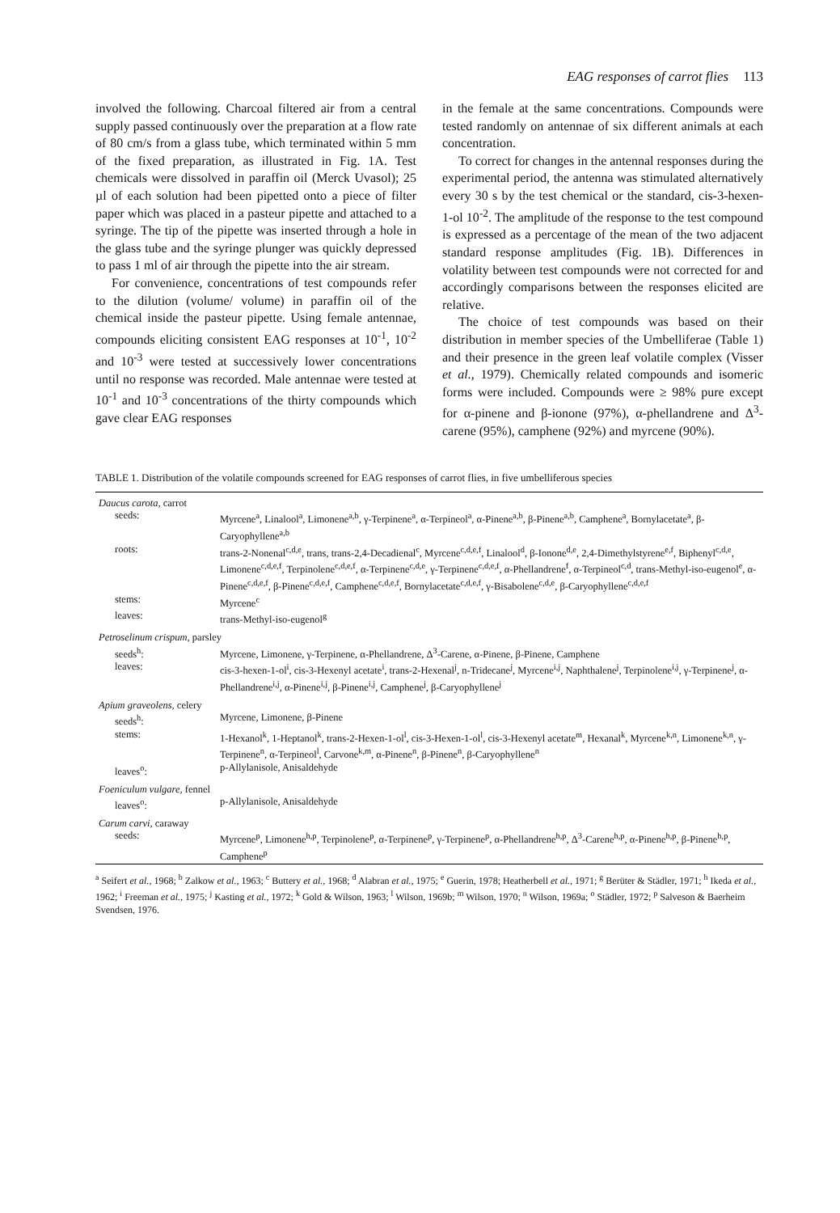EAG responses of carrot flies 113
involved the following. Charcoal filtered air from a central supply passed continuously over the preparation at a flow rate of 80 cm/s from a glass tube, which terminated within 5 mm of the fixed preparation, as illustrated in Fig. 1A. Test chemicals were dissolved in paraffin oil (Merck Uvasol); 25 µl of each solution had been pipetted onto a piece of filter paper which was placed in a pasteur pipette and attached to a syringe. The tip of the pipette was inserted through a hole in the glass tube and the syringe plunger was quickly depressed to pass 1 ml of air through the pipette into the air stream.
For convenience, concentrations of test compounds refer to the dilution (volume/ volume) in paraffin oil of the chemical inside the pasteur pipette. Using female antennae, compounds eliciting consistent EAG responses at 10<sup>-1</sup>, 10<sup>-2</sup> and 10<sup>-3</sup> were tested at successively lower concentrations until no response was recorded. Male antennae were tested at 10<sup>-1</sup> and 10<sup>-3</sup> concentrations of the thirty compounds which gave clear EAG responses
in the female at the same concentrations. Compounds were tested randomly on antennae of six different animals at each concentration.
To correct for changes in the antennal responses during the experimental period, the antenna was stimulated alternatively every 30 s by the test chemical or the standard, cis-3-hexen-1-ol 10<sup>-2</sup>. The amplitude of the response to the test compound is expressed as a percentage of the mean of the two adjacent standard response amplitudes (Fig. 1B). Differences in volatility between test compounds were not corrected for and accordingly comparisons between the responses elicited are relative.
The choice of test compounds was based on their distribution in member species of the Umbelliferae (Table 1) and their presence in the green leaf volatile complex (Visser et al., 1979). Chemically related compounds and isomeric forms were included. Compounds were ≥ 98% pure except for α-pinene and β-ionone (97%), α-phellandrene and Δ<sup>3</sup>-carene (95%), camphene (92%) and myrcene (90%).
TABLE 1. Distribution of the volatile compounds screened for EAG responses of carrot flies, in five umbelliferous species
| Daucus carota, carrot | |
| seeds: | Myrcene<sup>a</sup>, Linalool<sup>a</sup>, Limonene<sup>a,b</sup>, γ-Terpinene<sup>a</sup>, α-Terpineol<sup>a</sup>, α-Pinene<sup>a,b</sup>, β-Pinene<sup>a,b</sup>, Camphene<sup>a</sup>, Bornylacetate<sup>a</sup>, β-Caryophyllene<sup>a,b</sup> |
| roots: | trans-2-Nonenal<sup>c,d,e</sup>, trans, trans-2,4-Decadienal<sup>c</sup>, Myrcene<sup>c,d,e,f</sup>, Linalool<sup>d</sup>, β-Ionone<sup>d,e</sup>, 2,4-Dimethylstyrene<sup>e,f</sup>, Biphenyl<sup>c,d,e</sup>, Limonene<sup>c,d,e,f</sup>, Terpinolene<sup>c,d,e,f</sup>, α-Terpinene<sup>c,d,e</sup>, γ-Terpinene<sup>c,d,e,f</sup>, α-Phellandrene<sup>f</sup>, α-Terpineol<sup>c,d</sup>, trans-Methyl-iso-eugenol<sup>e</sup>, α-Pinene<sup>c,d,e,f</sup>, β-Pinene<sup>c,d,e,f</sup>, Camphene<sup>c,d,e,f</sup>, Bornylacetate<sup>c,d,e,f</sup>, γ-Bisabolene<sup>c,d,e</sup>, β-Caryophyllene<sup>c,d,e,f</sup> |
| stems: | Myrcene<sup>c</sup> |
| leaves: | trans-Methyl-iso-eugenol<sup>g</sup> |
| Petroselinum crispum, parsley | |
| seeds<sup>h</sup>: | Myrcene, Limonene, γ-Terpinene, α-Phellandrene, Δ<sup>3</sup>-Carene, α-Pinene, β-Pinene, Camphene |
| leaves: | cis-3-hexen-1-ol<sup>i</sup>, cis-3-Hexenyl acetate<sup>i</sup>, trans-2-Hexenal<sup>j</sup>, n-Tridecane<sup>j</sup>, Myrcene<sup>i,j</sup>, Naphthalene<sup>j</sup>, Terpinolene<sup>i,j</sup>, γ-Terpinene<sup>j</sup>, α-Phellandrene<sup>i,j</sup>, α-Pinene<sup>i,j</sup>, β-Pinene<sup>i,j</sup>, Camphene<sup>j</sup>, β-Caryophyllene<sup>j</sup> |
| Apium graveolens, celery | |
| seeds<sup>h</sup>: | Myrcene, Limonene, β-Pinene |
| stems: | 1-Hexanol<sup>k</sup>, 1-Heptanol<sup>k</sup>, trans-2-Hexen-1-ol<sup>l</sup>, cis-3-Hexen-1-ol<sup>l</sup>, cis-3-Hexenyl acetate<sup>m</sup>, Hexanal<sup>k</sup>, Myrcene<sup>k,n</sup>, Limonene<sup>k,n</sup>, γ-Terpinene<sup>n</sup>, α-Terpineol<sup>l</sup>, Carvone<sup>k,m</sup>, α-Pinene<sup>n</sup>, β-Pinene<sup>n</sup>, β-Caryophyllene<sup>n</sup> |
| leaves<sup>o</sup>: | p-Allylanisole, Anisaldehyde |
| Foeniculum vulgare, fennel | |
| leaves<sup>o</sup>: | p-Allylanisole, Anisaldehyde |
| Carum carvi, caraway | |
| seeds: | Myrcene<sup>p</sup>, Limonene<sup>h,p</sup>, Terpinolene<sup>p</sup>, α-Terpinene<sup>p</sup>, γ-Terpinene<sup>p</sup>, α-Phellandrene<sup>h,p</sup>, Δ<sup>3</sup>-Carene<sup>h,p</sup>, α-Pinene<sup>h,p</sup>, β-Pinene<sup>h,p</sup>, Camphene<sup>p</sup> |
<sup>a</sup> Seifert et al., 1968; <sup>b</sup> Zalkow et al., 1963; <sup>c</sup> Buttery et al., 1968; <sup>d</sup> Alabran et al., 1975; <sup>e</sup> Guerin, 1978; Heatherbell et al., 1971; <sup>g</sup> Berüter & Städler, 1971; <sup>h</sup> Ikeda et al., 1962; <sup>i</sup> Freeman et al., 1975; <sup>j</sup> Kasting et al., 1972; <sup>k</sup> Gold & Wilson, 1963; <sup>l</sup> Wilson, 1969b; <sup>m</sup> Wilson, 1970; <sup>n</sup> Wilson, 1969a; <sup>o</sup> Städler, 1972; <sup>p</sup> Salveson & Baerheim Svendsen, 1976.